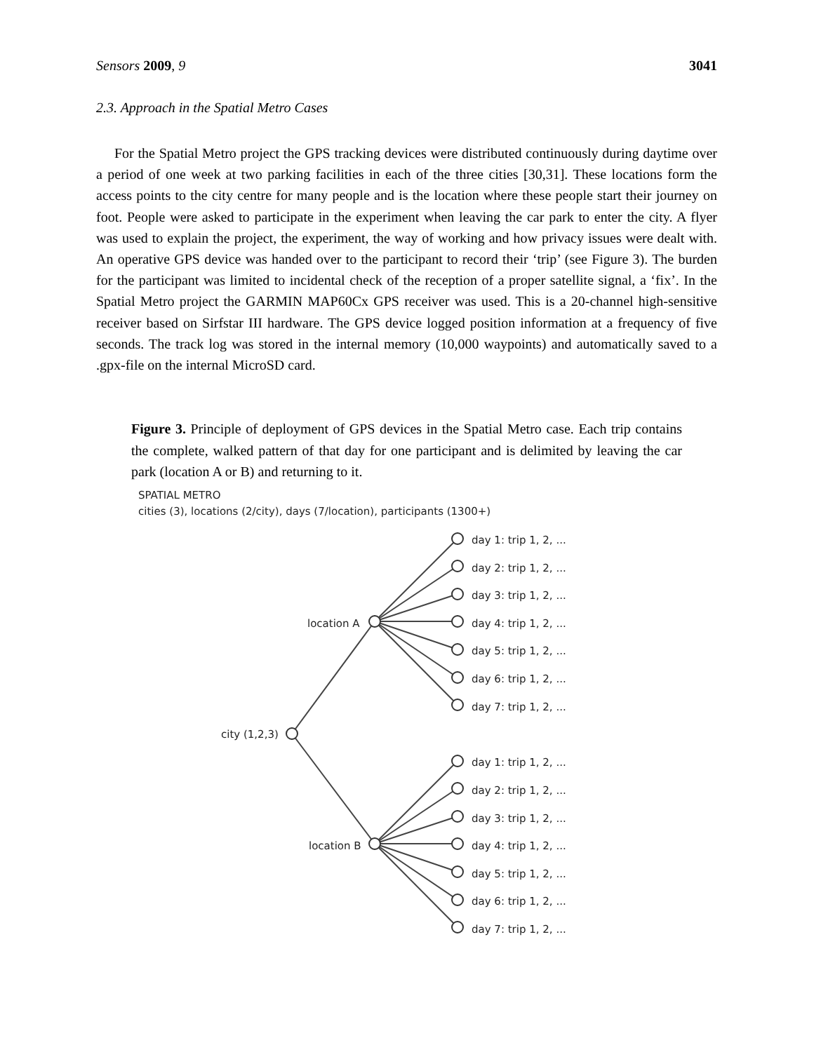Sensors 2009, 9 3041
2.3. Approach in the Spatial Metro Cases
For the Spatial Metro project the GPS tracking devices were distributed continuously during daytime over a period of one week at two parking facilities in each of the three cities [30,31]. These locations form the access points to the city centre for many people and is the location where these people start their journey on foot. People were asked to participate in the experiment when leaving the car park to enter the city. A flyer was used to explain the project, the experiment, the way of working and how privacy issues were dealt with. An operative GPS device was handed over to the participant to record their ‘trip’ (see Figure 3). The burden for the participant was limited to incidental check of the reception of a proper satellite signal, a ‘fix’. In the Spatial Metro project the GARMIN MAP60Cx GPS receiver was used. This is a 20-channel high-sensitive receiver based on Sirfstar III hardware. The GPS device logged position information at a frequency of five seconds. The track log was stored in the internal memory (10,000 waypoints) and automatically saved to a .gpx-file on the internal MicroSD card.
Figure 3. Principle of deployment of GPS devices in the Spatial Metro case. Each trip contains the complete, walked pattern of that day for one participant and is delimited by leaving the car park (location A or B) and returning to it.
SPATIAL METRO
cities (3), locations (2/city), days (7/location), participants (1300+)
city (1,2,3)
location A
location B
day 1: trip 1, 2, ...
day 2: trip 1, 2, ...
day 3: trip 1, 2, ...
day 4: trip 1, 2, ...
day 5: trip 1, 2, ...
day 6: trip 1, 2, ...
day 7: trip 1, 2, ...
day 1: trip 1, 2, ...
day 2: trip 1, 2, ...
day 3: trip 1, 2, ...
day 4: trip 1, 2, ...
day 5: trip 1, 2, ...
day 6: trip 1, 2, ...
day 7: trip 1, 2, ...